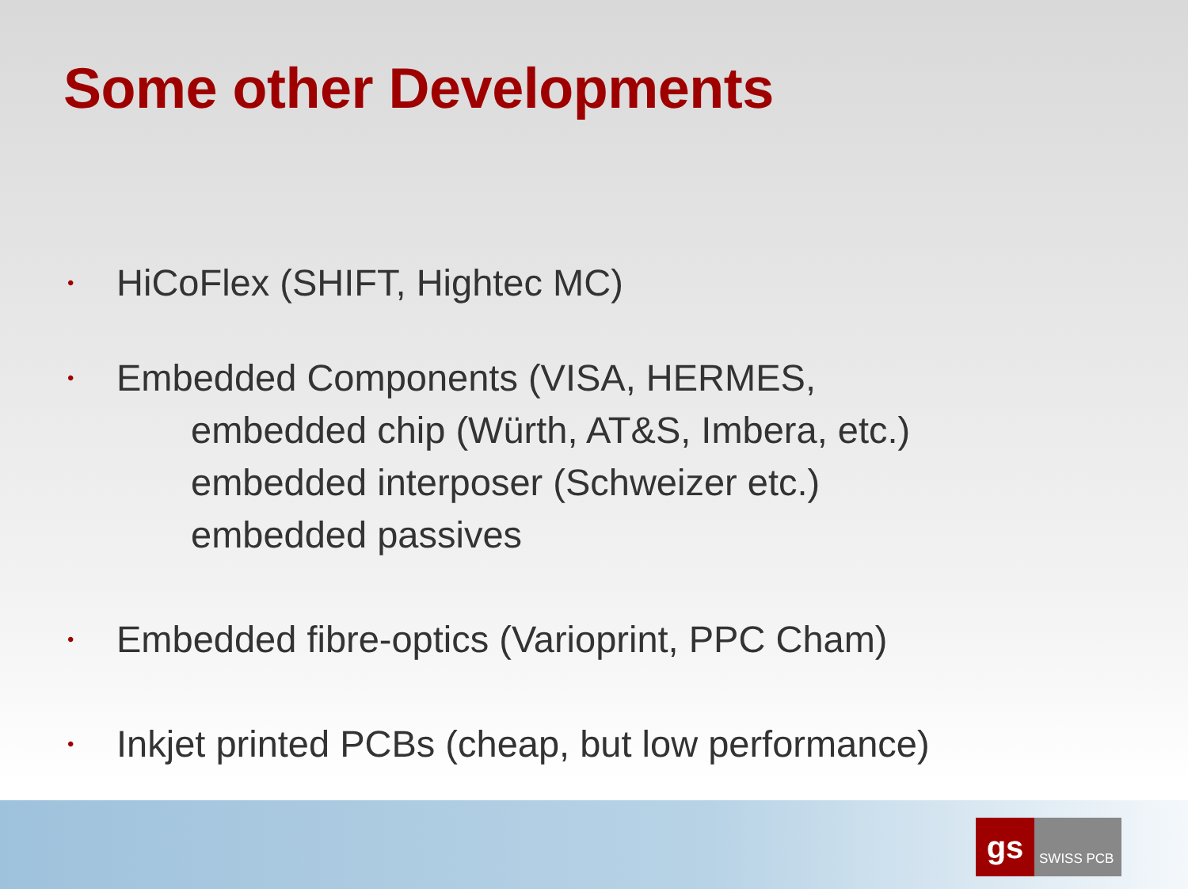Some other Developments
• HiCoFlex (SHIFT, Hightec MC)
• Embedded Components (VISA, HERMES,
embedded chip (Würth, AT&S, Imbera, etc.)
embedded interposer (Schweizer etc.)
embedded passives
• Embedded fibre-optics (Varioprint, PPC Cham)
• Inkjet printed PCBs (cheap, but low performance)
gs
SWISS PCB